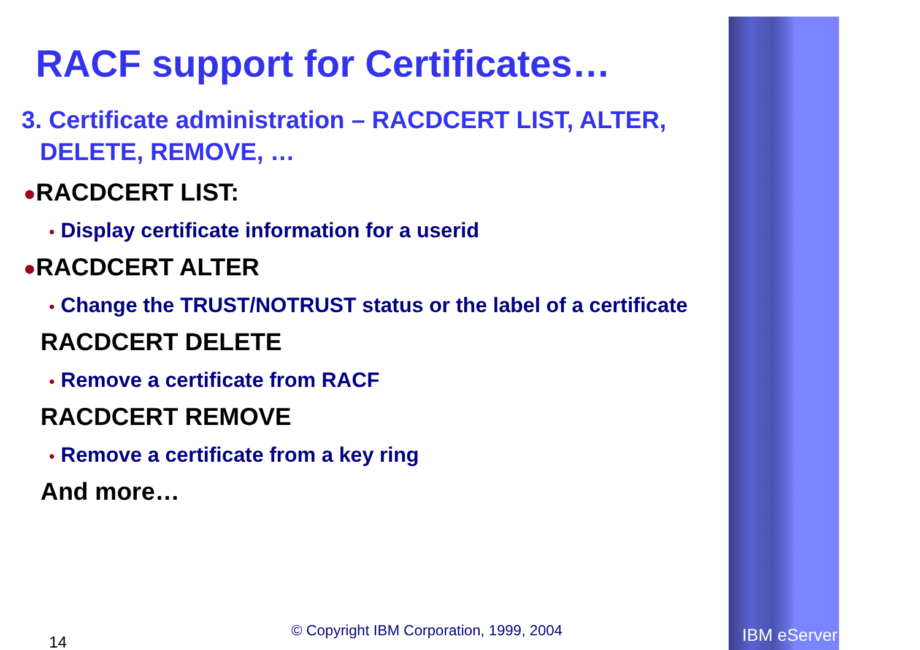RACF support for Certificates…
3. Certificate administration – RACDCERT LIST, ALTER, DELETE, REMOVE, …
●RACDCERT LIST:
• Display certificate information for a userid
●RACDCERT ALTER
• Change the TRUST/NOTRUST status or the label of a certificate
RACDCERT DELETE
• Remove a certificate from RACF
RACDCERT REMOVE
• Remove a certificate from a key ring
And more…
14
© Copyright IBM Corporation, 1999, 2004
IBM eServer